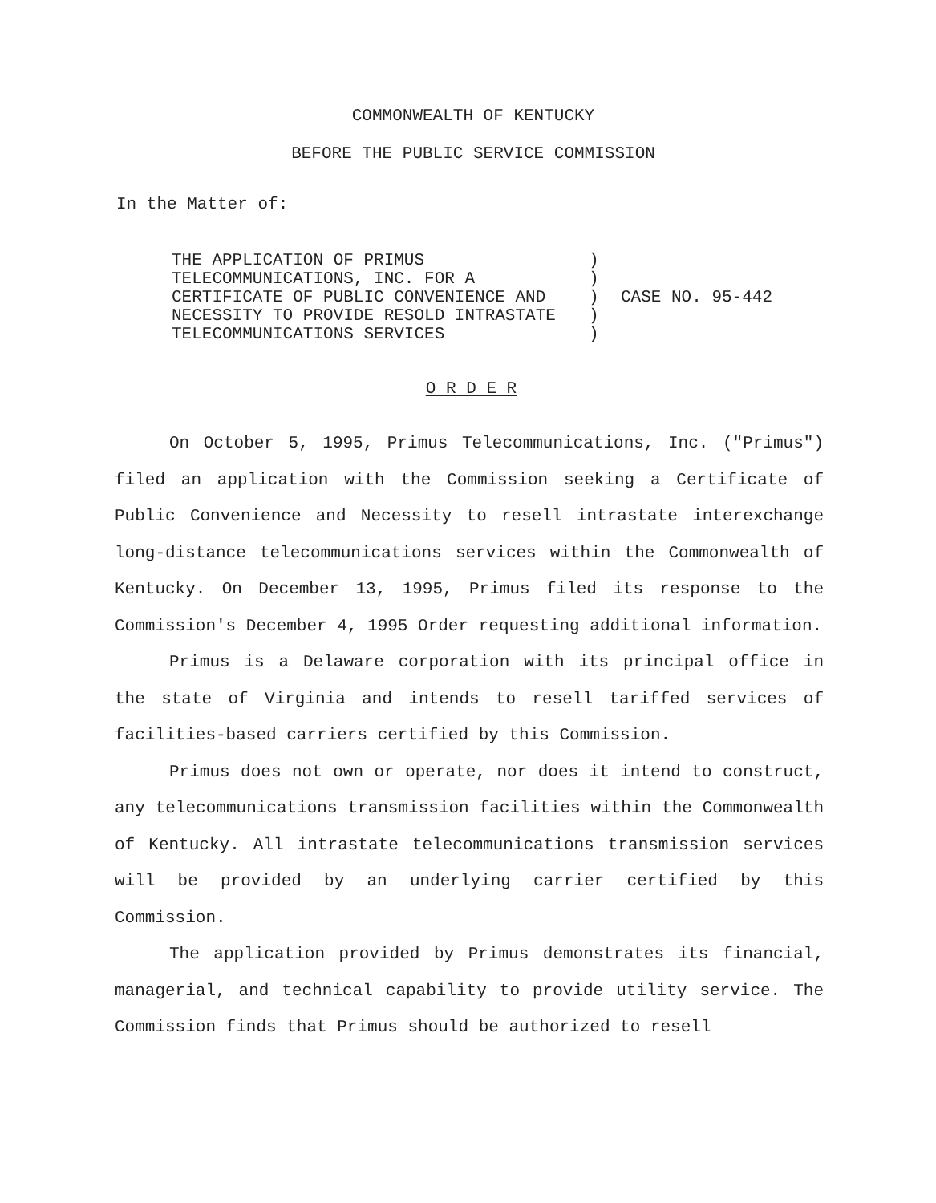COMMONWEALTH OF KENTUCKY
BEFORE THE PUBLIC SERVICE COMMISSION
In the Matter of:
| THE APPLICATION OF PRIMUS TELECOMMUNICATIONS, INC. FOR A CERTIFICATE OF PUBLIC CONVENIENCE AND NECESSITY TO PROVIDE RESOLD INTRASTATE TELECOMMUNICATIONS SERVICES | ) ) ) ) ) | CASE NO. 95-442 |
O R D E R
On October 5, 1995, Primus Telecommunications, Inc. ("Primus") filed an application with the Commission seeking a Certificate of Public Convenience and Necessity to resell intrastate interexchange long-distance telecommunications services within the Commonwealth of Kentucky. On December 13, 1995, Primus filed its response to the Commission's December 4, 1995 Order requesting additional information.
Primus is a Delaware corporation with its principal office in the state of Virginia and intends to resell tariffed services of facilities-based carriers certified by this Commission.
Primus does not own or operate, nor does it intend to construct, any telecommunications transmission facilities within the Commonwealth of Kentucky. All intrastate telecommunications transmission services will be provided by an underlying carrier certified by this Commission.
The application provided by Primus demonstrates its financial, managerial, and technical capability to provide utility service. The Commission finds that Primus should be authorized to resell